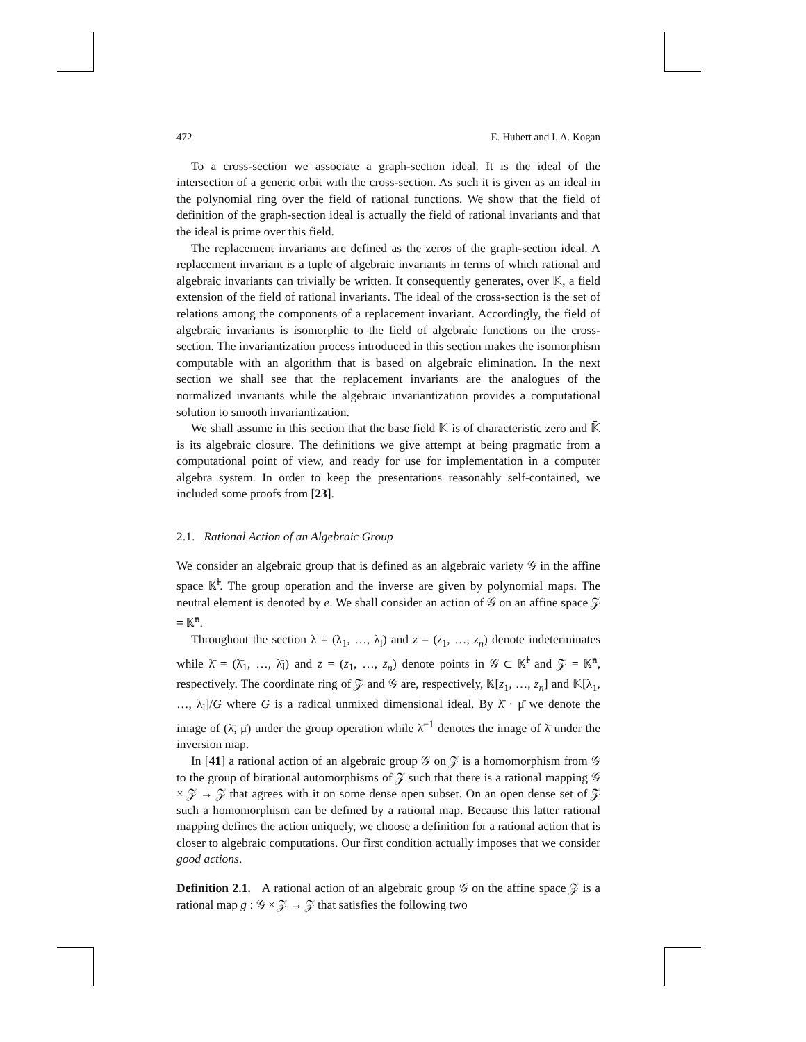472 E. Hubert and I. A. Kogan
To a cross-section we associate a graph-section ideal. It is the ideal of the intersection of a generic orbit with the cross-section. As such it is given as an ideal in the polynomial ring over the field of rational functions. We show that the field of definition of the graph-section ideal is actually the field of rational invariants and that the ideal is prime over this field.
The replacement invariants are defined as the zeros of the graph-section ideal. A replacement invariant is a tuple of algebraic invariants in terms of which rational and algebraic invariants can trivially be written. It consequently generates, over 𝕂, a field extension of the field of rational invariants. The ideal of the cross-section is the set of relations among the components of a replacement invariant. Accordingly, the field of algebraic invariants is isomorphic to the field of algebraic functions on the cross-section. The invariantization process introduced in this section makes the isomorphism computable with an algorithm that is based on algebraic elimination. In the next section we shall see that the replacement invariants are the analogues of the normalized invariants while the algebraic invariantization provides a computational solution to smooth invariantization.
We shall assume in this section that the base field 𝕂 is of characteristic zero and 𝕂̄ is its algebraic closure. The definitions we give attempt at being pragmatic from a computational point of view, and ready for use for implementation in a computer algebra system. In order to keep the presentations reasonably self-contained, we included some proofs from [23].
2.1. Rational Action of an Algebraic Group
We consider an algebraic group that is defined as an algebraic variety 𝒢 in the affine space 𝕂̄<sup>l</sup>. The group operation and the inverse are given by polynomial maps. The neutral element is denoted by e. We shall consider an action of 𝒢 on an affine space 𝒵 = 𝕂̄<sup>n</sup>.
Throughout the section λ = (λ<sub>1</sub>, …, λ<sub>l</sub>) and z = (z<sub>1</sub>, …, z<sub>n</sub>) denote indeterminates while λ̄ = (λ̄<sub>1</sub>, …, λ̄<sub>l</sub>) and z̄ = (z̄<sub>1</sub>, …, z̄<sub>n</sub>) denote points in 𝒢 ⊂ 𝕂̄<sup>l</sup> and 𝒵 = 𝕂̄<sup>n</sup>, respectively. The coordinate ring of 𝒵 and 𝒢 are, respectively, 𝕂[z<sub>1</sub>, …, z<sub>n</sub>] and 𝕂[λ<sub>1</sub>, …, λ<sub>l</sub>]/G where G is a radical unmixed dimensional ideal. By λ̄ · μ̄ we denote the image of (λ̄, μ̄) under the group operation while λ̄<sup>−1</sup> denotes the image of λ̄ under the inversion map.
In [41] a rational action of an algebraic group 𝒢 on 𝒵 is a homomorphism from 𝒢 to the group of birational automorphisms of 𝒵 such that there is a rational mapping 𝒢 × 𝒵 → 𝒵 that agrees with it on some dense open subset. On an open dense set of 𝒵 such a homomorphism can be defined by a rational map. Because this latter rational mapping defines the action uniquely, we choose a definition for a rational action that is closer to algebraic computations. Our first condition actually imposes that we consider good actions.
Definition 2.1. A rational action of an algebraic group 𝒢 on the affine space 𝒵 is a rational map g : 𝒢 × 𝒵 → 𝒵 that satisfies the following two